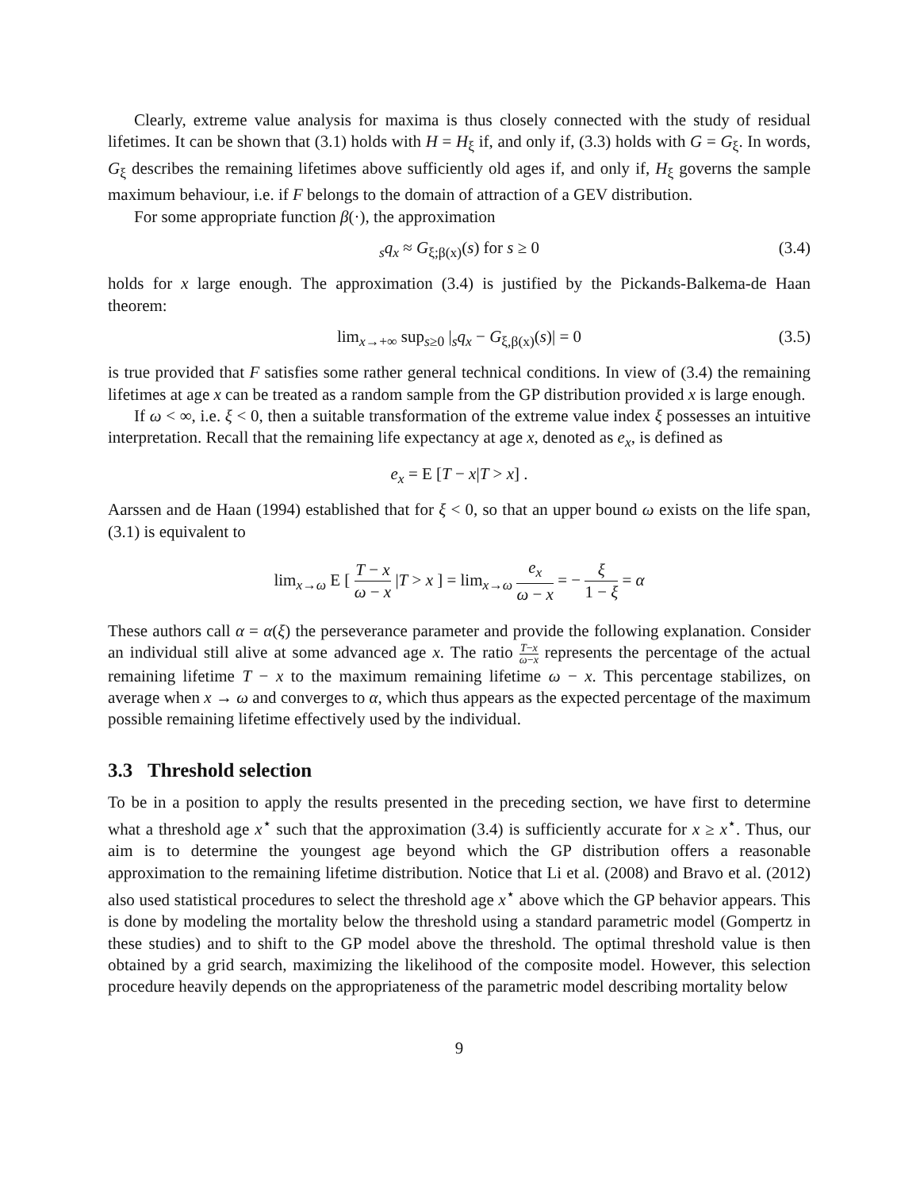Clearly, extreme value analysis for maxima is thus closely connected with the study of residual lifetimes. It can be shown that (3.1) holds with H = H<sub>ξ</sub> if, and only if, (3.3) holds with G = G<sub>ξ</sub>. In words, G<sub>ξ</sub> describes the remaining lifetimes above sufficiently old ages if, and only if, H<sub>ξ</sub> governs the sample maximum behaviour, i.e. if F belongs to the domain of attraction of a GEV distribution.
For some appropriate function β(·), the approximation
<sub>s</sub>q<sub>x</sub> ≈ G<sub>ξ;β(x)</sub>(s) for s ≥ 0 (3.4)
holds for x large enough. The approximation (3.4) is justified by the Pickands-Balkema-de Haan theorem:
lim<sub>x→+∞</sub> sup<sub>s≥0</sub> |<sub>s</sub>q<sub>x</sub> − G<sub>ξ,β(x)</sub>(s)| = 0 (3.5)
is true provided that F satisfies some rather general technical conditions. In view of (3.4) the remaining lifetimes at age x can be treated as a random sample from the GP distribution provided x is large enough.
If ω < ∞, i.e. ξ < 0, then a suitable transformation of the extreme value index ξ possesses an intuitive interpretation. Recall that the remaining life expectancy at age x, denoted as e<sub>x</sub>, is defined as
e<sub>x</sub> = E [T − x|T > x] .
Aarssen and de Haan (1994) established that for ξ < 0, so that an upper bound ω exists on the life span, (3.1) is equivalent to
lim<sub>x→ω</sub> E [ T − x ω − x |T > x ] = lim<sub>x→ω</sub> e<sub>x</sub> ω − x = − ξ 1 − ξ = α
These authors call α = α(ξ) the perseverance parameter and provide the following explanation. Consider an individual still alive at some advanced age x. The ratio T−x ω−x represents the percentage of the actual remaining lifetime T − x to the maximum remaining lifetime ω − x. This percentage stabilizes, on average when x → ω and converges to α, which thus appears as the expected percentage of the maximum possible remaining lifetime effectively used by the individual.
3.3 Threshold selection
To be in a position to apply the results presented in the preceding section, we have first to determine what a threshold age x<sup>⋆</sup> such that the approximation (3.4) is sufficiently accurate for x ≥ x<sup>⋆</sup>. Thus, our aim is to determine the youngest age beyond which the GP distribution offers a reasonable approximation to the remaining lifetime distribution. Notice that Li et al. (2008) and Bravo et al. (2012) also used statistical procedures to select the threshold age x<sup>⋆</sup> above which the GP behavior appears. This is done by modeling the mortality below the threshold using a standard parametric model (Gompertz in these studies) and to shift to the GP model above the threshold. The optimal threshold value is then obtained by a grid search, maximizing the likelihood of the composite model. However, this selection procedure heavily depends on the appropriateness of the parametric model describing mortality below
9